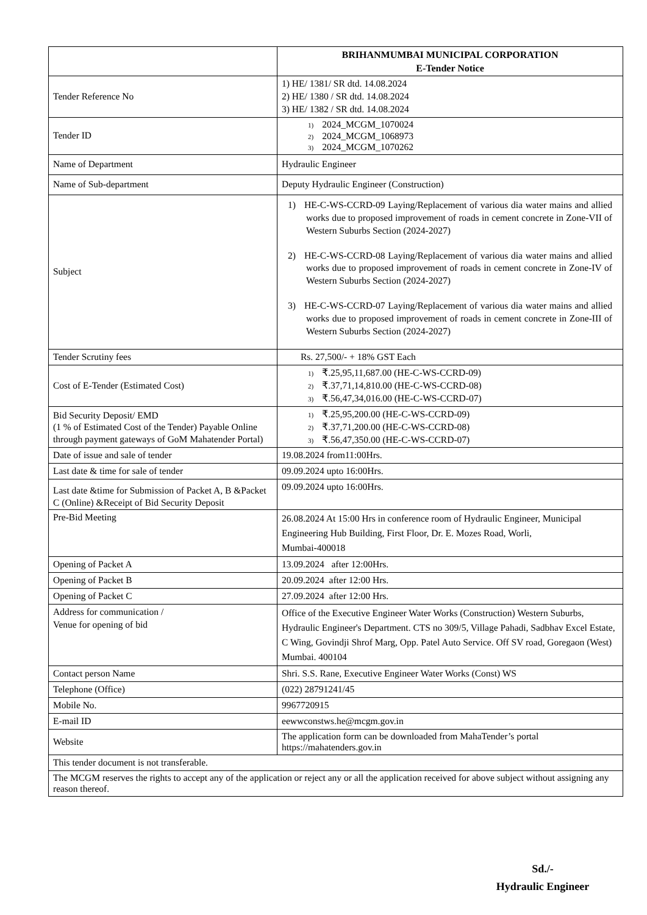| | BRIHANMUMBAI MUNICIPAL CORPORATION E-Tender Notice |
| Tender Reference No | 1) HE/ 1381/ SR dtd. 14.08.2024 2) HE/ 1380 / SR dtd. 14.08.2024 3) HE/ 1382 / SR dtd. 14.08.2024 |
| Tender ID | 1) 2024_MCGM_1070024 2) 2024_MCGM_1068973 3) 2024_MCGM_1070262 |
| Name of Department | Hydraulic Engineer |
| Name of Sub-department | Deputy Hydraulic Engineer (Construction) |
| Subject | 1) HE-C-WS-CCRD-09 Laying/Replacement of various dia water mains and allied works due to proposed improvement of roads in cement concrete in Zone-VII of Western Suburbs Section (2024-2027) 2) HE-C-WS-CCRD-08 Laying/Replacement of various dia water mains and allied works due to proposed improvement of roads in cement concrete in Zone-IV of Western Suburbs Section (2024-2027) 3) HE-C-WS-CCRD-07 Laying/Replacement of various dia water mains and allied works due to proposed improvement of roads in cement concrete in Zone-III of Western Suburbs Section (2024-2027) |
| Tender Scrutiny fees | Rs. 27,500/- + 18% GST Each |
| Cost of E-Tender (Estimated Cost) | 1) ₹.25,95,11,687.00 (HE-C-WS-CCRD-09) 2) ₹.37,71,14,810.00 (HE-C-WS-CCRD-08) 3) ₹.56,47,34,016.00 (HE-C-WS-CCRD-07) |
| Bid Security Deposit/ EMD (1 % of Estimated Cost of the Tender) Payable Online through payment gateways of GoM Mahatender Portal) | 1) ₹.25,95,200.00 (HE-C-WS-CCRD-09) 2) ₹.37,71,200.00 (HE-C-WS-CCRD-08) 3) ₹.56,47,350.00 (HE-C-WS-CCRD-07) |
| Date of issue and sale of tender | 19.08.2024 from11:00Hrs. |
| Last date & time for sale of tender | 09.09.2024 upto 16:00Hrs. |
| Last date &time for Submission of Packet A, B &Packet C (Online) &Receipt of Bid Security Deposit | 09.09.2024 upto 16:00Hrs. |
| Pre-Bid Meeting | 26.08.2024 At 15:00 Hrs in conference room of Hydraulic Engineer, Municipal Engineering Hub Building, First Floor, Dr. E. Mozes Road, Worli, Mumbai-400018 |
| Opening of Packet A | 13.09.2024 after 12:00Hrs. |
| Opening of Packet B | 20.09.2024 after 12:00 Hrs. |
| Opening of Packet C | 27.09.2024 after 12:00 Hrs. |
| Address for communication / Venue for opening of bid | Office of the Executive Engineer Water Works (Construction) Western Suburbs, Hydraulic Engineer's Department. CTS no 309/5, Village Pahadi, Sadbhav Excel Estate, C Wing, Govindji Shrof Marg, Opp. Patel Auto Service. Off SV road, Goregaon (West) Mumbai. 400104 |
| Contact person Name | Shri. S.S. Rane, Executive Engineer Water Works (Const) WS |
| Telephone (Office) | (022) 28791241/45 |
| Mobile No. | 9967720915 |
| E-mail ID | eewwconstws.he@mcgm.gov.in |
| Website | The application form can be downloaded from MahaTender’s portal https://mahatenders.gov.in |
| This tender document is not transferable. | |
| The MCGM reserves the rights to accept any of the application or reject any or all the application received for above subject without assigning any reason thereof. | |
Sd./-
Hydraulic Engineer